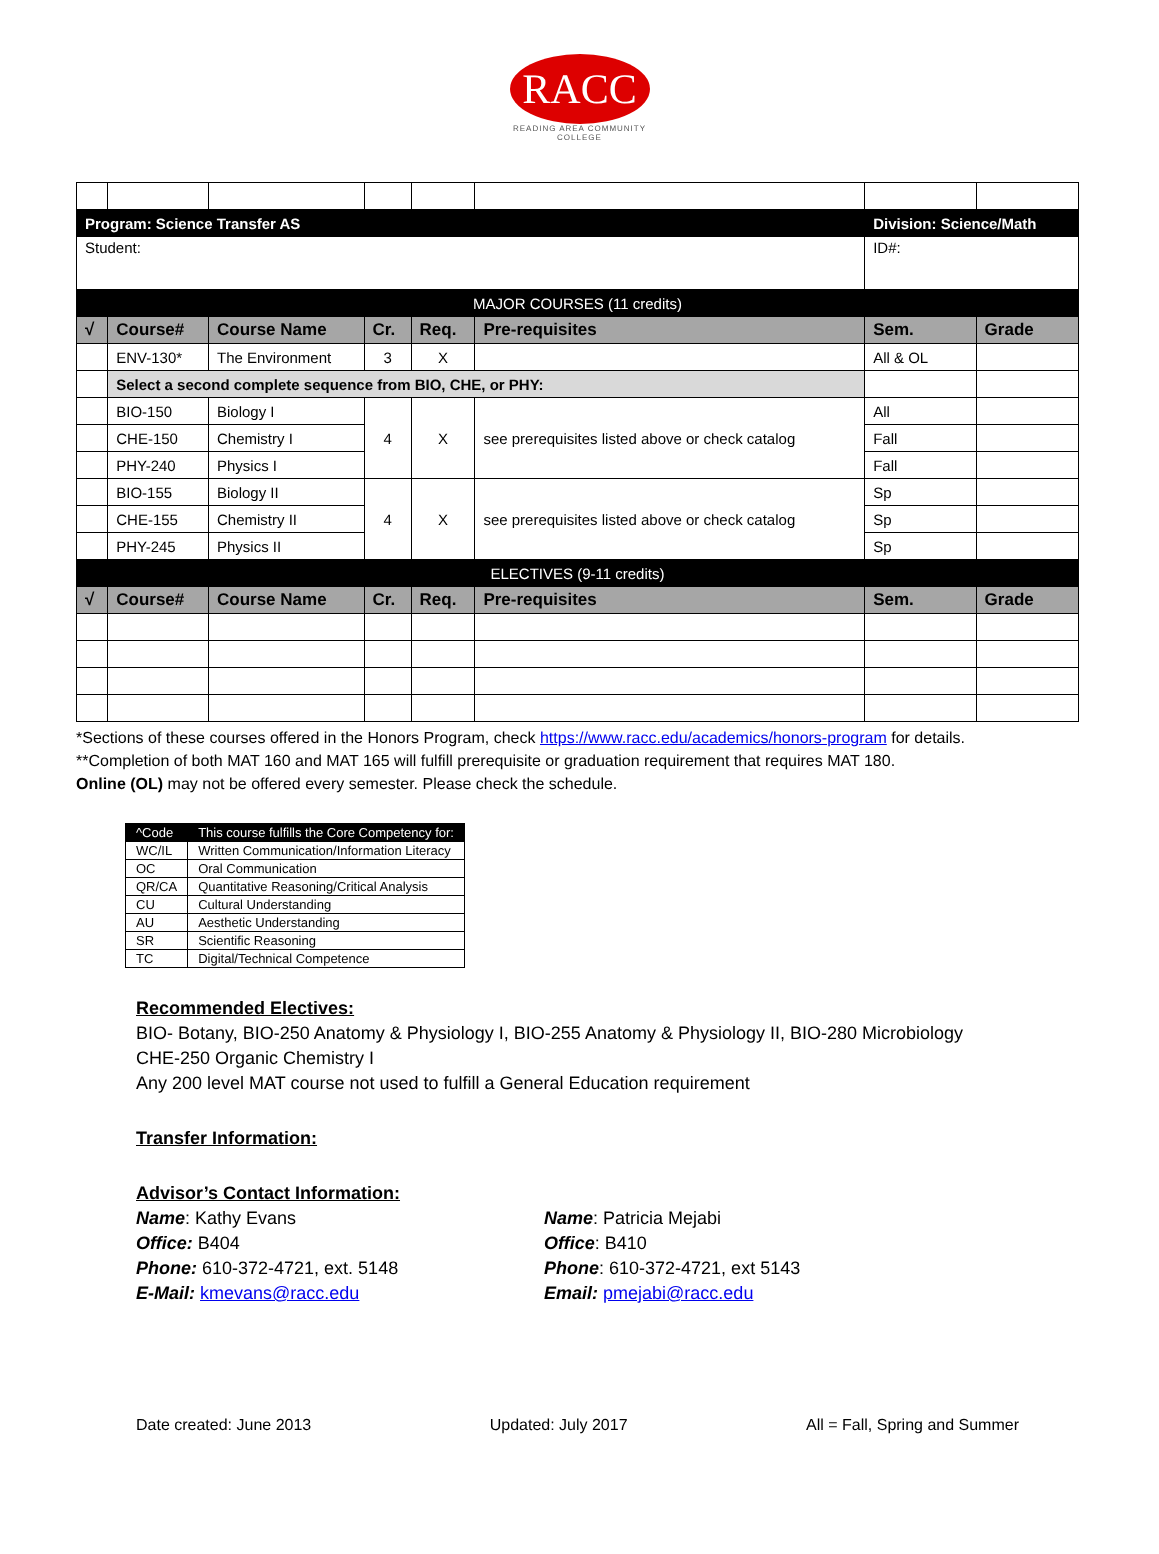RACC
READING AREA COMMUNITY COLLEGE
| Program: Science Transfer AS | | | | | | Division: Science/Math | |
| Student: | | | | | | ID#: | |
| MAJOR COURSES (11 credits) | | | | | | | |
| √ | Course# | Course Name | Cr. | Req. | Pre-requisites | Sem. | Grade |
| | ENV-130* | The Environment | 3 | X | | All & OL | |
| | Select a second complete sequence from BIO, CHE, or PHY: | | | | | | |
| | BIO-150 | Biology I | 4 | X | see prerequisites listed above or check catalog | All | |
| | CHE-150 | Chemistry I | | | | Fall | |
| | PHY-240 | Physics I | | | | Fall | |
| | BIO-155 | Biology II | 4 | X | see prerequisites listed above or check catalog | Sp | |
| | CHE-155 | Chemistry II | | | | Sp | |
| | PHY-245 | Physics II | | | | Sp | |
| ELECTIVES (9-11 credits) | | | | | | | |
| √ | Course# | Course Name | Cr. | Req. | Pre-requisites | Sem. | Grade |
*Sections of these courses offered in the Honors Program, check https://www.racc.edu/academics/honors-program for details.
**Completion of both MAT 160 and MAT 165 will fulfill prerequisite or graduation requirement that requires MAT 180.
Online (OL) may not be offered every semester. Please check the schedule.
| ^Code | This course fulfills the Core Competency for: |
| WC/IL | Written Communication/Information Literacy |
| OC | Oral Communication |
| QR/CA | Quantitative Reasoning/Critical Analysis |
| CU | Cultural Understanding |
| AU | Aesthetic Understanding |
| SR | Scientific Reasoning |
| TC | Digital/Technical Competence |
Recommended Electives:
BIO- Botany, BIO-250 Anatomy & Physiology I, BIO-255 Anatomy & Physiology II, BIO-280 Microbiology
CHE-250 Organic Chemistry I
Any 200 level MAT course not used to fulfill a General Education requirement
Transfer Information:
Advisor’s Contact Information:
Name: Kathy Evans
Office: B404
Phone: 610-372-4721, ext. 5148
E-Mail: kmevans@racc.edu
Name: Patricia Mejabi
Office: B410
Phone: 610-372-4721, ext 5143
Email: pmejabi@racc.edu
Date created: June 2013 Updated: July 2017 All = Fall, Spring and Summer